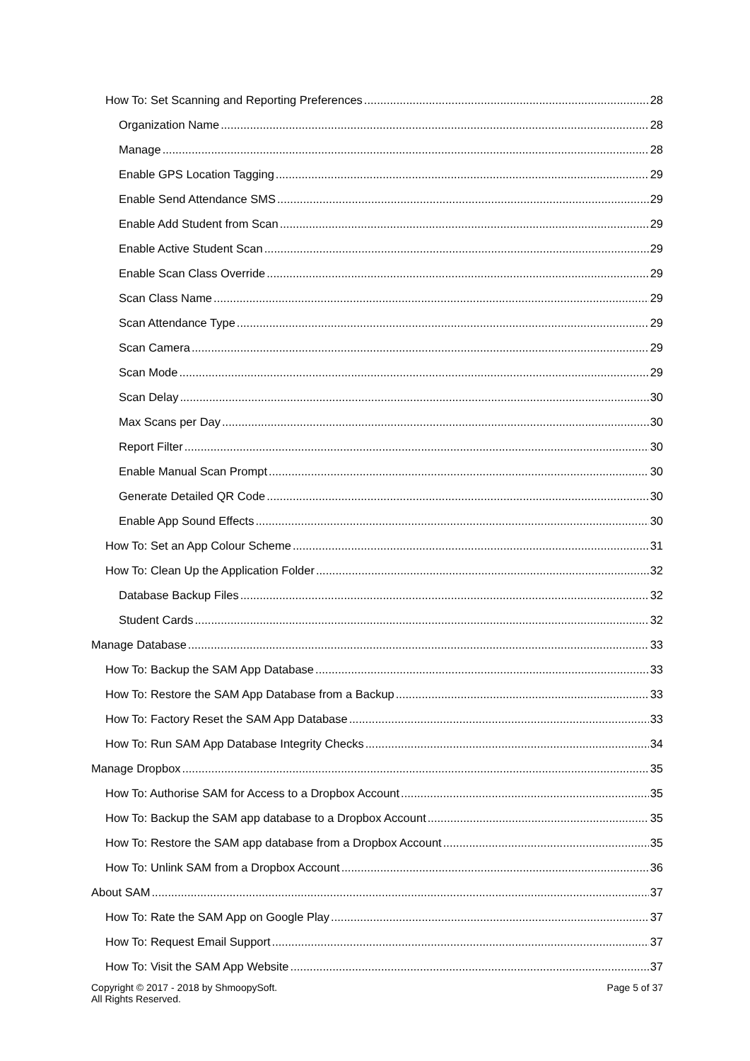How To: Set Scanning and Reporting Preferences 28
Organization Name 28
Manage 28
Enable GPS Location Tagging 29
Enable Send Attendance SMS 29
Enable Add Student from Scan 29
Enable Active Student Scan 29
Enable Scan Class Override 29
Scan Class Name 29
Scan Attendance Type 29
Scan Camera 29
Scan Mode 29
Scan Delay 30
Max Scans per Day 30
Report Filter 30
Enable Manual Scan Prompt 30
Generate Detailed QR Code 30
Enable App Sound Effects 30
How To: Set an App Colour Scheme 31
How To: Clean Up the Application Folder 32
Database Backup Files 32
Student Cards 32
Manage Database 33
How To: Backup the SAM App Database 33
How To: Restore the SAM App Database from a Backup 33
How To: Factory Reset the SAM App Database 33
How To: Run SAM App Database Integrity Checks 34
Manage Dropbox 35
How To: Authorise SAM for Access to a Dropbox Account 35
How To: Backup the SAM app database to a Dropbox Account 35
How To: Restore the SAM app database from a Dropbox Account 35
How To: Unlink SAM from a Dropbox Account 36
About SAM 37
How To: Rate the SAM App on Google Play 37
How To: Request Email Support 37
How To: Visit the SAM App Website 37
Copyright © 2017 - 2018 by ShmoopySoft.
All Rights Reserved. Page 5 of 37